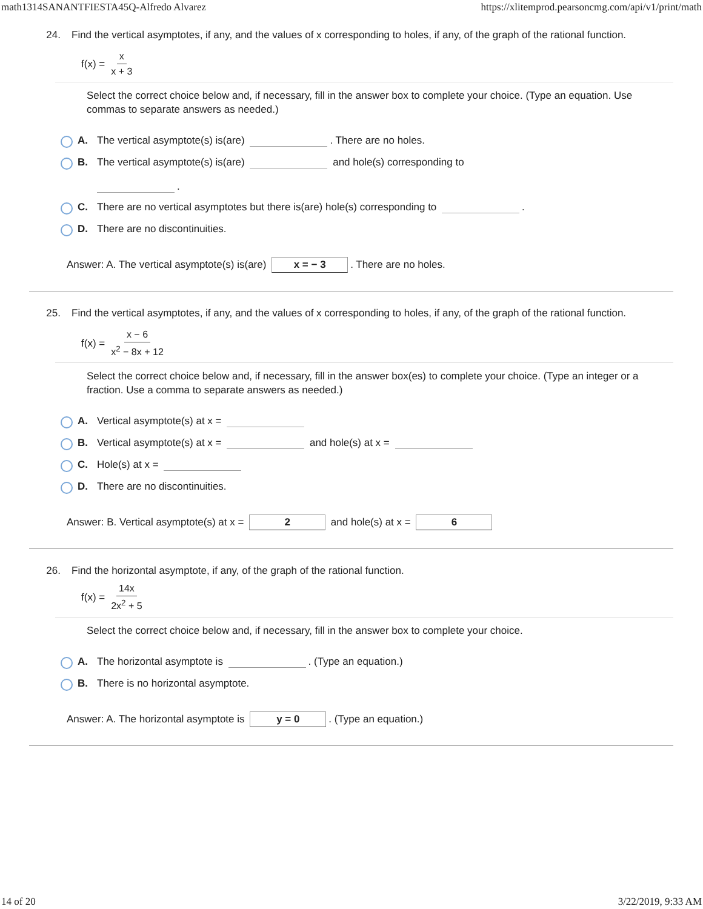math1314SANANTFIESTA45Q-Alfredo Alvarez https://xlitemprod.pearsoncmg.com/api/v1/print/math
24. Find the vertical asymptotes, if any, and the values of x corresponding to holes, if any, of the graph of the rational function.
f(x) = x x + 3
Select the correct choice below and, if necessary, fill in the answer box to complete your choice. (Type an equation. Use commas to separate answers as needed.)
A. The vertical asymptote(s) is(are) . There are no holes.
B. The vertical asymptote(s) is(are) and hole(s) corresponding to
.
C. There are no vertical asymptotes but there is(are) hole(s) corresponding to .
D. There are no discontinuities.
Answer: A. The vertical asymptote(s) is(are) x = − 3. There are no holes.
25. Find the vertical asymptotes, if any, and the values of x corresponding to holes, if any, of the graph of the rational function.
f(x) = x − 6 x<sup>2</sup> − 8x + 12
Select the correct choice below and, if necessary, fill in the answer box(es) to complete your choice. (Type an integer or a fraction. Use a comma to separate answers as needed.)
A. Vertical asymptote(s) at x =
B. Vertical asymptote(s) at x = and hole(s) at x =
C. Hole(s) at x =
D. There are no discontinuities.
Answer: B. Vertical asymptote(s) at x = 2 and hole(s) at x = 6
26. Find the horizontal asymptote, if any, of the graph of the rational function.
f(x) = 14x 2x<sup>2</sup> + 5
Select the correct choice below and, if necessary, fill in the answer box to complete your choice.
A. The horizontal asymptote is . (Type an equation.)
B. There is no horizontal asymptote.
Answer: A. The horizontal asymptote is y = 0. (Type an equation.)
14 of 20 3/22/2019, 9:33 AM